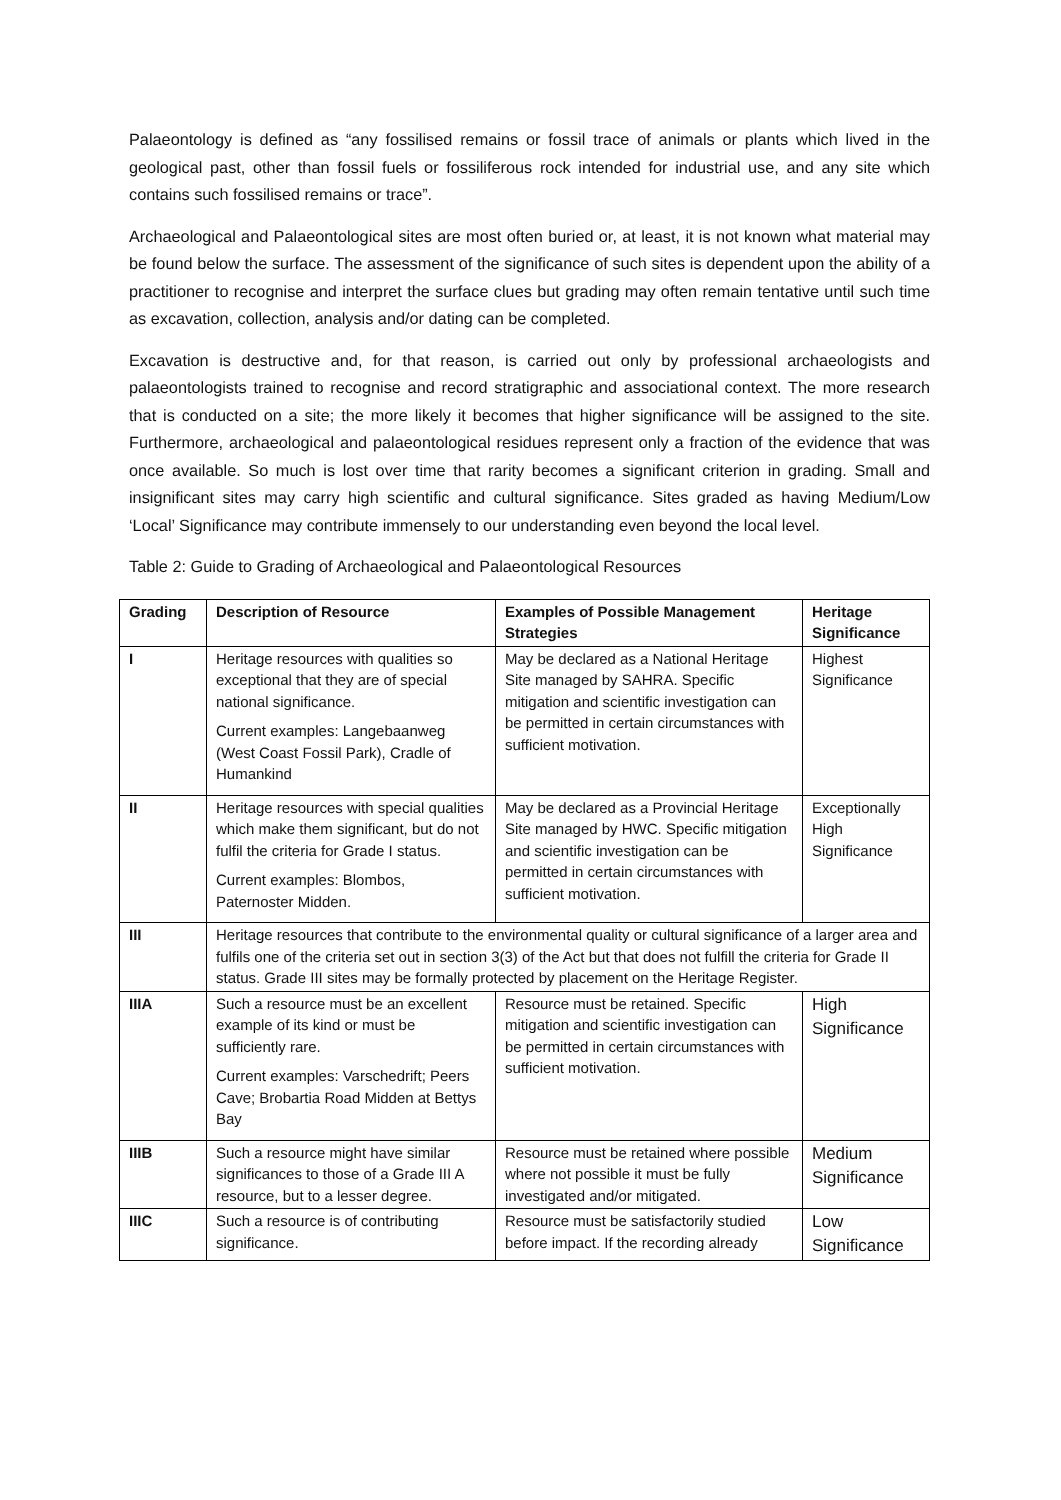Palaeontology is defined as “any fossilised remains or fossil trace of animals or plants which lived in the geological past, other than fossil fuels or fossiliferous rock intended for industrial use, and any site which contains such fossilised remains or trace”.
Archaeological and Palaeontological sites are most often buried or, at least, it is not known what material may be found below the surface. The assessment of the significance of such sites is dependent upon the ability of a practitioner to recognise and interpret the surface clues but grading may often remain tentative until such time as excavation, collection, analysis and/or dating can be completed.
Excavation is destructive and, for that reason, is carried out only by professional archaeologists and palaeontologists trained to recognise and record stratigraphic and associational context. The more research that is conducted on a site; the more likely it becomes that higher significance will be assigned to the site. Furthermore, archaeological and palaeontological residues represent only a fraction of the evidence that was once available. So much is lost over time that rarity becomes a significant criterion in grading. Small and insignificant sites may carry high scientific and cultural significance. Sites graded as having Medium/Low ‘Local’ Significance may contribute immensely to our understanding even beyond the local level.
Table 2: Guide to Grading of Archaeological and Palaeontological Resources
| Grading | Description of Resource | Examples of Possible Management Strategies | Heritage Significance |
| --- | --- | --- | --- |
| I | Heritage resources with qualities so exceptional that they are of special national significance. Current examples: Langebaanweg (West Coast Fossil Park), Cradle of Humankind | May be declared as a National Heritage Site managed by SAHRA. Specific mitigation and scientific investigation can be permitted in certain circumstances with sufficient motivation. | Highest Significance |
| II | Heritage resources with special qualities which make them significant, but do not fulfil the criteria for Grade I status. Current examples: Blombos, Paternoster Midden. | May be declared as a Provincial Heritage Site managed by HWC. Specific mitigation and scientific investigation can be permitted in certain circumstances with sufficient motivation. | Exceptionally High Significance |
| III | Heritage resources that contribute to the environmental quality or cultural significance of a larger area and fulfils one of the criteria set out in section 3(3) of the Act but that does not fulfill the criteria for Grade II status. Grade III sites may be formally protected by placement on the Heritage Register. | | |
| IIIA | Such a resource must be an excellent example of its kind or must be sufficiently rare. Current examples: Varschedrift; Peers Cave; Brobartia Road Midden at Bettys Bay | Resource must be retained. Specific mitigation and scientific investigation can be permitted in certain circumstances with sufficient motivation. | High Significance |
| IIIB | Such a resource might have similar significances to those of a Grade III A resource, but to a lesser degree. | Resource must be retained where possible where not possible it must be fully investigated and/or mitigated. | Medium Significance |
| IIIC | Such a resource is of contributing significance. | Resource must be satisfactorily studied before impact. If the recording already | Low Significance |